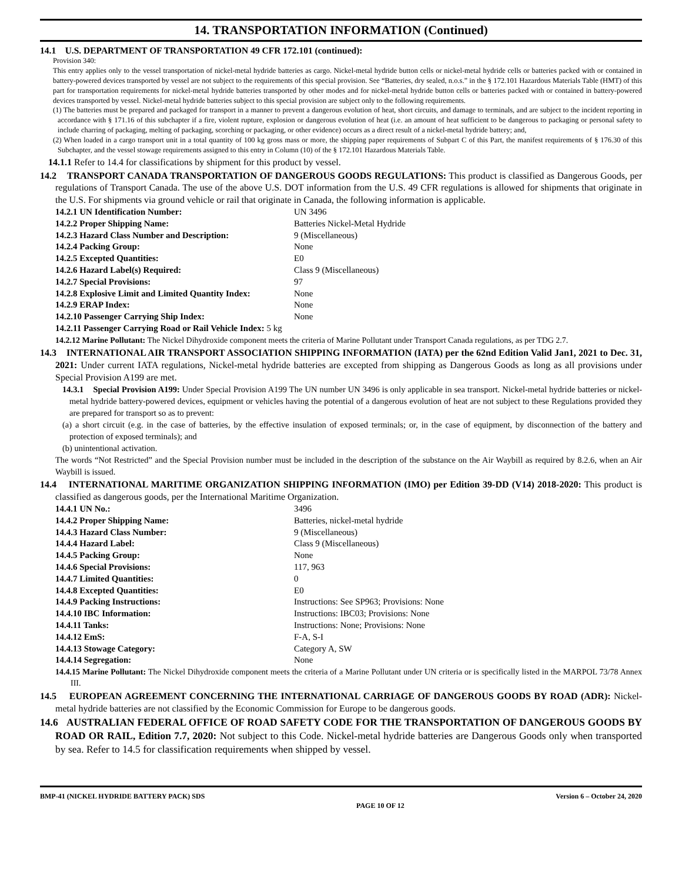14. TRANSPORTATION INFORMATION (Continued)
14.1 U.S. DEPARTMENT OF TRANSPORTATION 49 CFR 172.101 (continued):
Provision 340:
This entry applies only to the vessel transportation of nickel-metal hydride batteries as cargo. Nickel-metal hydride button cells or nickel-metal hydride cells or batteries packed with or contained in battery-powered devices transported by vessel are not subject to the requirements of this special provision. See “Batteries, dry sealed, n.o.s.” in the § 172.101 Hazardous Materials Table (HMT) of this part for transportation requirements for nickel-metal hydride batteries transported by other modes and for nickel-metal hydride button cells or batteries packed with or contained in battery-powered devices transported by vessel. Nickel-metal hydride batteries subject to this special provision are subject only to the following requirements.
(1) The batteries must be prepared and packaged for transport in a manner to prevent a dangerous evolution of heat, short circuits, and damage to terminals, and are subject to the incident reporting in accordance with § 171.16 of this subchapter if a fire, violent rupture, explosion or dangerous evolution of heat (i.e. an amount of heat sufficient to be dangerous to packaging or personal safety to include charring of packaging, melting of packaging, scorching or packaging, or other evidence) occurs as a direct result of a nickel-metal hydride battery; and,
(2) When loaded in a cargo transport unit in a total quantity of 100 kg gross mass or more, the shipping paper requirements of Subpart C of this Part, the manifest requirements of § 176.30 of this Subchapter, and the vessel stowage requirements assigned to this entry in Column (10) of the § 172.101 Hazardous Materials Table.
14.1.1 Refer to 14.4 for classifications by shipment for this product by vessel.
14.2 TRANSPORT CANADA TRANSPORTATION OF DANGEROUS GOODS REGULATIONS: This product is classified as Dangerous Goods, per regulations of Transport Canada. The use of the above U.S. DOT information from the U.S. 49 CFR regulations is allowed for shipments that originate in the U.S. For shipments via ground vehicle or rail that originate in Canada, the following information is applicable.
| 14.2.1 UN Identification Number: | UN 3496 |
| 14.2.2 Proper Shipping Name: | Batteries Nickel-Metal Hydride |
| 14.2.3 Hazard Class Number and Description: | 9 (Miscellaneous) |
| 14.2.4 Packing Group: | None |
| 14.2.5 Excepted Quantities: | E0 |
| 14.2.6 Hazard Label(s) Required: | Class 9 (Miscellaneous) |
| 14.2.7 Special Provisions: | 97 |
| 14.2.8 Explosive Limit and Limited Quantity Index: | None |
| 14.2.9 ERAP Index: | None |
| 14.2.10 Passenger Carrying Ship Index: | None |
| 14.2.11 Passenger Carrying Road or Rail Vehicle Index: 5 kg | |
14.2.12 Marine Pollutant: The Nickel Dihydroxide component meets the criteria of Marine Pollutant under Transport Canada regulations, as per TDG 2.7.
14.3 INTERNATIONAL AIR TRANSPORT ASSOCIATION SHIPPING INFORMATION (IATA) per the 62nd Edition Valid Jan1, 2021 to Dec. 31, 2021: Under current IATA regulations, Nickel-metal hydride batteries are excepted from shipping as Dangerous Goods as long as all provisions under Special Provision A199 are met.
14.3.1 Special Provision A199: Under Special Provision A199 The UN number UN 3496 is only applicable in sea transport. Nickel-metal hydride batteries or nickel-metal hydride battery-powered devices, equipment or vehicles having the potential of a dangerous evolution of heat are not subject to these Regulations provided they are prepared for transport so as to prevent:
(a) a short circuit (e.g. in the case of batteries, by the effective insulation of exposed terminals; or, in the case of equipment, by disconnection of the battery and protection of exposed terminals); and
(b) unintentional activation.
The words “Not Restricted” and the Special Provision number must be included in the description of the substance on the Air Waybill as required by 8.2.6, when an Air Waybill is issued.
14.4 INTERNATIONAL MARITIME ORGANIZATION SHIPPING INFORMATION (IMO) per Edition 39-DD (V14) 2018-2020: This product is classified as dangerous goods, per the International Maritime Organization.
| 14.4.1 UN No.: | 3496 |
| 14.4.2 Proper Shipping Name: | Batteries, nickel-metal hydride |
| 14.4.3 Hazard Class Number: | 9 (Miscellaneous) |
| 14.4.4 Hazard Label: | Class 9 (Miscellaneous) |
| 14.4.5 Packing Group: | None |
| 14.4.6 Special Provisions: | 117, 963 |
| 14.4.7 Limited Quantities: | 0 |
| 14.4.8 Excepted Quantities: | E0 |
| 14.4.9 Packing Instructions: | Instructions: See SP963; Provisions: None |
| 14.4.10 IBC Information: | Instructions: IBC03; Provisions: None |
| 14.4.11 Tanks: | Instructions: None; Provisions: None |
| 14.4.12 EmS: | F-A, S-I |
| 14.4.13 Stowage Category: | Category A, SW |
| 14.4.14 Segregation: | None |
14.4.15 Marine Pollutant: The Nickel Dihydroxide component meets the criteria of a Marine Pollutant under UN criteria or is specifically listed in the MARPOL 73/78 Annex III.
14.5 EUROPEAN AGREEMENT CONCERNING THE INTERNATIONAL CARRIAGE OF DANGEROUS GOODS BY ROAD (ADR): Nickel-metal hydride batteries are not classified by the Economic Commission for Europe to be dangerous goods.
14.6 AUSTRALIAN FEDERAL OFFICE OF ROAD SAFETY CODE FOR THE TRANSPORTATION OF DANGEROUS GOODS BY ROAD OR RAIL, Edition 7.7, 2020: Not subject to this Code. Nickel-metal hydride batteries are Dangerous Goods only when transported by sea. Refer to 14.5 for classification requirements when shipped by vessel.
BMP-41 (NICKEL HYDRIDE BATTERY PACK) SDS PAGE 10 OF 12 Version 6 – October 24, 2020